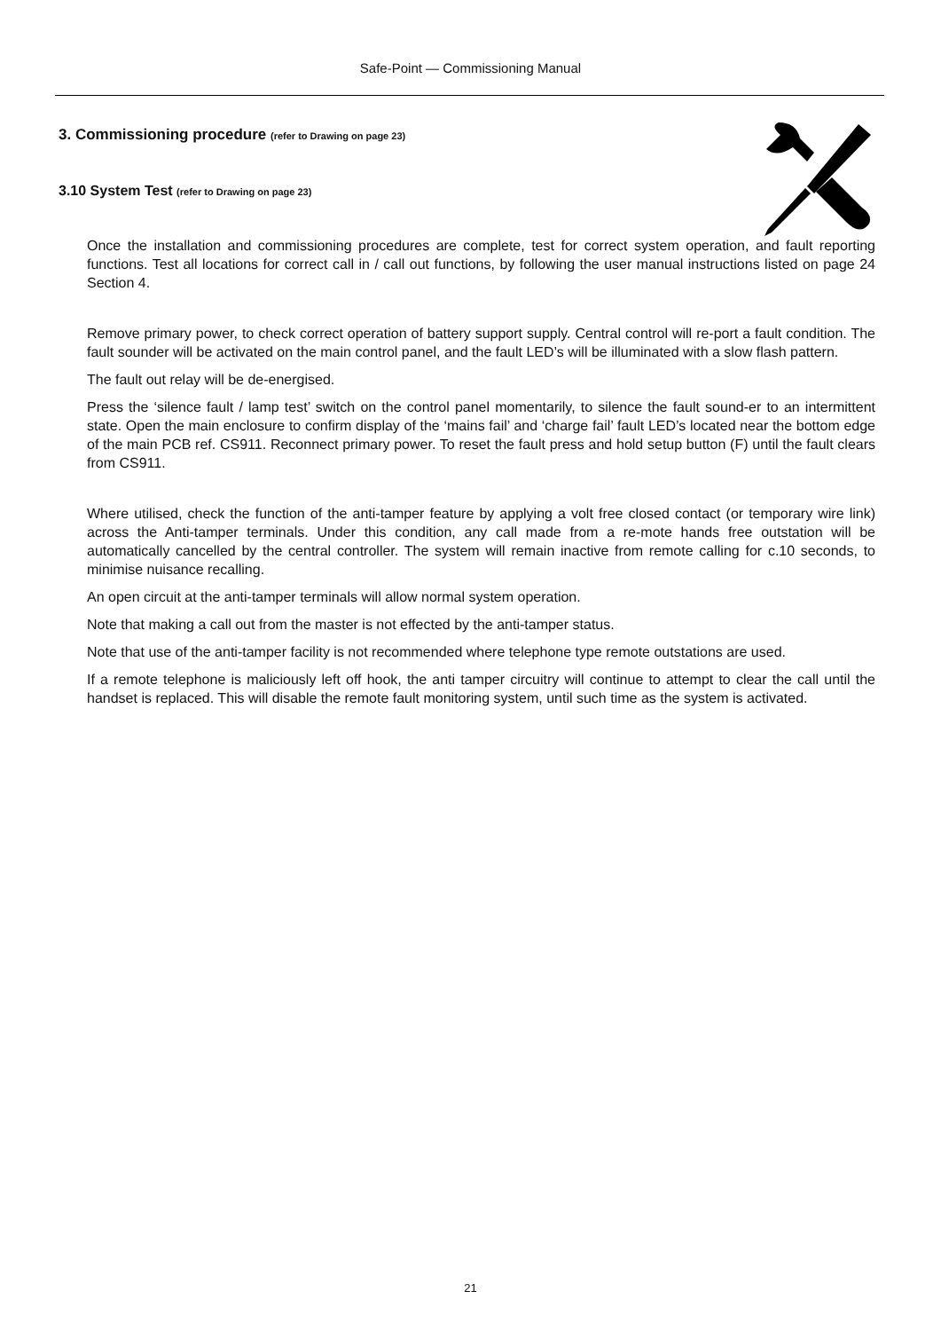Safe-Point — Commissioning Manual
3. Commissioning procedure (refer to Drawing on page 23)
3.10 System Test (refer to Drawing on page 23)
Once the installation and commissioning procedures are complete, test for correct system operation, and fault reporting functions. Test all locations for correct call in / call out functions, by following the user manual instructions listed on page 24 Section 4.
Remove primary power, to check correct operation of battery support supply. Central control will re-port a fault condition. The fault sounder will be activated on the main control panel, and the fault LED’s will be illuminated with a slow flash pattern.
The fault out relay will be de-energised.
Press the ‘silence fault / lamp test’ switch on the control panel momentarily, to silence the fault sound-er to an intermittent state. Open the main enclosure to confirm display of the ‘mains fail’ and ‘charge fail’ fault LED’s located near the bottom edge of the main PCB ref. CS911. Reconnect primary power. To reset the fault press and hold setup button (F) until the fault clears from CS911.
Where utilised, check the function of the anti-tamper feature by applying a volt free closed contact (or temporary wire link) across the Anti-tamper terminals. Under this condition, any call made from a re-mote hands free outstation will be automatically cancelled by the central controller. The system will remain inactive from remote calling for c.10 seconds, to minimise nuisance recalling.
An open circuit at the anti-tamper terminals will allow normal system operation.
Note that making a call out from the master is not effected by the anti-tamper status.
Note that use of the anti-tamper facility is not recommended where telephone type remote outstations are used.
If a remote telephone is maliciously left off hook, the anti tamper circuitry will continue to attempt to clear the call until the handset is replaced. This will disable the remote fault monitoring system, until such time as the system is activated.
21